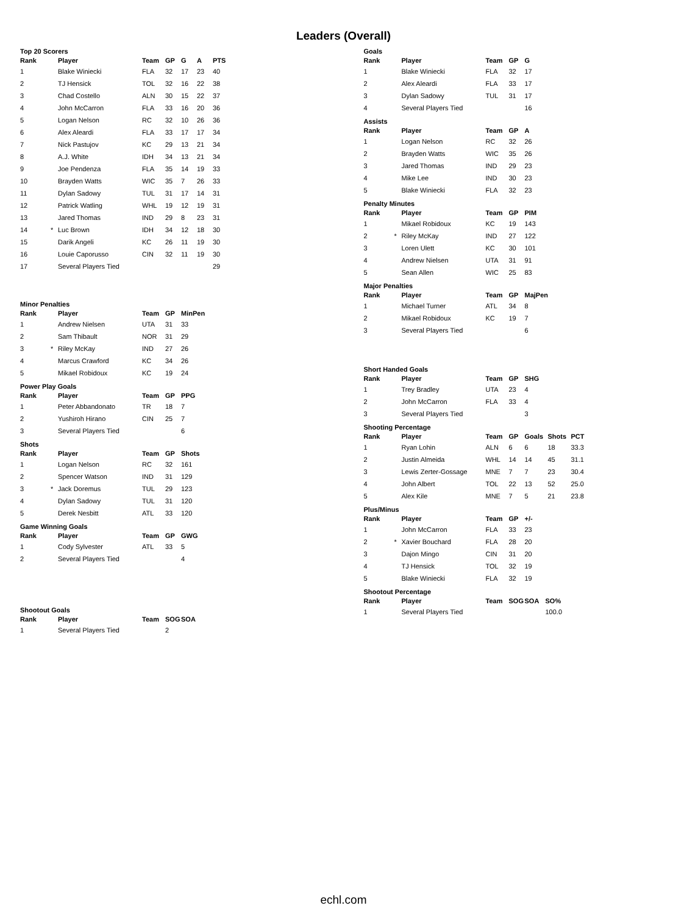Leaders (Overall)
Top 20 Scorers
| Rank | | Player | Team | GP | G | A | PTS |
| --- | --- | --- | --- | --- | --- | --- | --- |
| 1 | | Blake Winiecki | FLA | 32 | 17 | 23 | 40 |
| 2 | | TJ Hensick | TOL | 32 | 16 | 22 | 38 |
| 3 | | Chad Costello | ALN | 30 | 15 | 22 | 37 |
| 4 | | John McCarron | FLA | 33 | 16 | 20 | 36 |
| 5 | | Logan Nelson | RC | 32 | 10 | 26 | 36 |
| 6 | | Alex Aleardi | FLA | 33 | 17 | 17 | 34 |
| 7 | | Nick Pastujov | KC | 29 | 13 | 21 | 34 |
| 8 | | A.J. White | IDH | 34 | 13 | 21 | 34 |
| 9 | | Joe Pendenza | FLA | 35 | 14 | 19 | 33 |
| 10 | | Brayden Watts | WIC | 35 | 7 | 26 | 33 |
| 11 | | Dylan Sadowy | TUL | 31 | 17 | 14 | 31 |
| 12 | | Patrick Watling | WHL | 19 | 12 | 19 | 31 |
| 13 | | Jared Thomas | IND | 29 | 8 | 23 | 31 |
| 14 | * | Luc Brown | IDH | 34 | 12 | 18 | 30 |
| 15 | | Darik Angeli | KC | 26 | 11 | 19 | 30 |
| 16 | | Louie Caporusso | CIN | 32 | 11 | 19 | 30 |
| 17 | | Several Players Tied | | | | | 29 |
Minor Penalties
| Rank | | Player | Team | GP | MinPen |
| --- | --- | --- | --- | --- | --- |
| 1 | | Andrew Nielsen | UTA | 31 | 33 |
| 2 | | Sam Thibault | NOR | 31 | 29 |
| 3 | * | Riley McKay | IND | 27 | 26 |
| 4 | | Marcus Crawford | KC | 34 | 26 |
| 5 | | Mikael Robidoux | KC | 19 | 24 |
Power Play Goals
| Rank | | Player | Team | GP | PPG |
| --- | --- | --- | --- | --- | --- |
| 1 | | Peter Abbandonato | TR | 18 | 7 |
| 2 | | Yushiroh Hirano | CIN | 25 | 7 |
| 3 | | Several Players Tied | | | 6 |
Shots
| Rank | | Player | Team | GP | Shots |
| --- | --- | --- | --- | --- | --- |
| 1 | | Logan Nelson | RC | 32 | 161 |
| 2 | | Spencer Watson | IND | 31 | 129 |
| 3 | * | Jack Doremus | TUL | 29 | 123 |
| 4 | | Dylan Sadowy | TUL | 31 | 120 |
| 5 | | Derek Nesbitt | ATL | 33 | 120 |
Game Winning Goals
| Rank | | Player | Team | GP | GWG |
| --- | --- | --- | --- | --- | --- |
| 1 | | Cody Sylvester | ATL | 33 | 5 |
| 2 | | Several Players Tied | | | 4 |
Shootout Goals
| Rank | | Player | Team | SOG | SOA |
| --- | --- | --- | --- | --- | --- |
| 1 | | Several Players Tied | | 2 | |
Goals
| Rank | | Player | Team | GP | G |
| --- | --- | --- | --- | --- | --- |
| 1 | | Blake Winiecki | FLA | 32 | 17 |
| 2 | | Alex Aleardi | FLA | 33 | 17 |
| 3 | | Dylan Sadowy | TUL | 31 | 17 |
| 4 | | Several Players Tied | | | 16 |
Assists
| Rank | | Player | Team | GP | A |
| --- | --- | --- | --- | --- | --- |
| 1 | | Logan Nelson | RC | 32 | 26 |
| 2 | | Brayden Watts | WIC | 35 | 26 |
| 3 | | Jared Thomas | IND | 29 | 23 |
| 4 | | Mike Lee | IND | 30 | 23 |
| 5 | | Blake Winiecki | FLA | 32 | 23 |
Penalty Minutes
| Rank | | Player | Team | GP | PIM |
| --- | --- | --- | --- | --- | --- |
| 1 | | Mikael Robidoux | KC | 19 | 143 |
| 2 | * | Riley McKay | IND | 27 | 122 |
| 3 | | Loren Ulett | KC | 30 | 101 |
| 4 | | Andrew Nielsen | UTA | 31 | 91 |
| 5 | | Sean Allen | WIC | 25 | 83 |
Major Penalties
| Rank | | Player | Team | GP | MajPen |
| --- | --- | --- | --- | --- | --- |
| 1 | | Michael Turner | ATL | 34 | 8 |
| 2 | | Mikael Robidoux | KC | 19 | 7 |
| 3 | | Several Players Tied | | | 6 |
Short Handed Goals
| Rank | | Player | Team | GP | SHG |
| --- | --- | --- | --- | --- | --- |
| 1 | | Trey Bradley | UTA | 23 | 4 |
| 2 | | John McCarron | FLA | 33 | 4 |
| 3 | | Several Players Tied | | | 3 |
Shooting Percentage
| Rank | | Player | Team | GP | Goals | Shots | PCT |
| --- | --- | --- | --- | --- | --- | --- | --- |
| 1 | | Ryan Lohin | ALN | 6 | 6 | 18 | 33.3 |
| 2 | | Justin Almeida | WHL | 14 | 14 | 45 | 31.1 |
| 3 | | Lewis Zerter-Gossage | MNE | 7 | 7 | 23 | 30.4 |
| 4 | | John Albert | TOL | 22 | 13 | 52 | 25.0 |
| 5 | | Alex Kile | MNE | 7 | 5 | 21 | 23.8 |
Plus/Minus
| Rank | | Player | Team | GP | +/- |
| --- | --- | --- | --- | --- | --- |
| 1 | | John McCarron | FLA | 33 | 23 |
| 2 | * | Xavier Bouchard | FLA | 28 | 20 |
| 3 | | Dajon Mingo | CIN | 31 | 20 |
| 4 | | TJ Hensick | TOL | 32 | 19 |
| 5 | | Blake Winiecki | FLA | 32 | 19 |
Shootout Percentage
| Rank | | Player | Team | SOG | SOA | SO% |
| --- | --- | --- | --- | --- | --- | --- |
| 1 | | Several Players Tied | | | | 100.0 |
echl.com